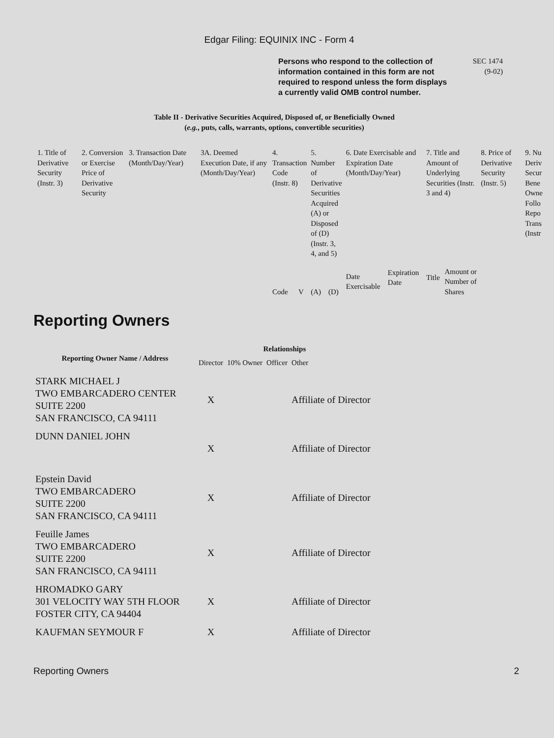Edgar Filing: EQUINIX INC - Form 4
Persons who respond to the collection of information contained in this form are not required to respond unless the form displays a currently valid OMB control number.
SEC 1474
(9-02)
Table II - Derivative Securities Acquired, Disposed of, or Beneficially Owned
(e.g., puts, calls, warrants, options, convertible securities)
| 1. Title of Derivative Security (Instr. 3) | 2. Conversion or Exercise Price of Derivative Security | 3. Transaction Date (Month/Day/Year) | 3A. Deemed Execution Date, if any (Month/Day/Year) | 4. Transaction Code (Instr. 8) | | 5. Number of Derivative Securities Acquired (A) or Disposed of (D) (Instr. 3, 4, and 5) | | 6. Date Exercisable and Expiration Date (Month/Day/Year) | | 7. Title and Amount of Underlying Securities (Instr. 3 and 4) | | 8. Price of Derivative Security (Instr. 5) | 9. Nu Deriv Secur Bene Owne Follo Repo Trans (Instr |
| | | | | Code | V | (A) | (D) | Date Exercisable | Expiration Date | Title | Amount or Number of Shares | | |
Reporting Owners
| Reporting Owner Name / Address | Relationships | | | |
| --- | --- | --- | --- | --- |
| | Director | 10% Owner | Officer | Other |
| STARK MICHAEL J TWO EMBARCADERO CENTER SUITE 2200 SAN FRANCISCO, CA 94111 | X | | | Affiliate of Director |
| DUNN DANIEL JOHN | X | | | Affiliate of Director |
| Epstein David TWO EMBARCADERO SUITE 2200 SAN FRANCISCO, CA 94111 | X | | | Affiliate of Director |
| Feuille James TWO EMBARCADERO SUITE 2200 SAN FRANCISCO, CA 94111 | X | | | Affiliate of Director |
| HROMADKO GARY 301 VELOCITY WAY 5TH FLOOR FOSTER CITY, CA 94404 | X | | | Affiliate of Director |
| KAUFMAN SEYMOUR F | X | | | Affiliate of Director |
Reporting Owners 2